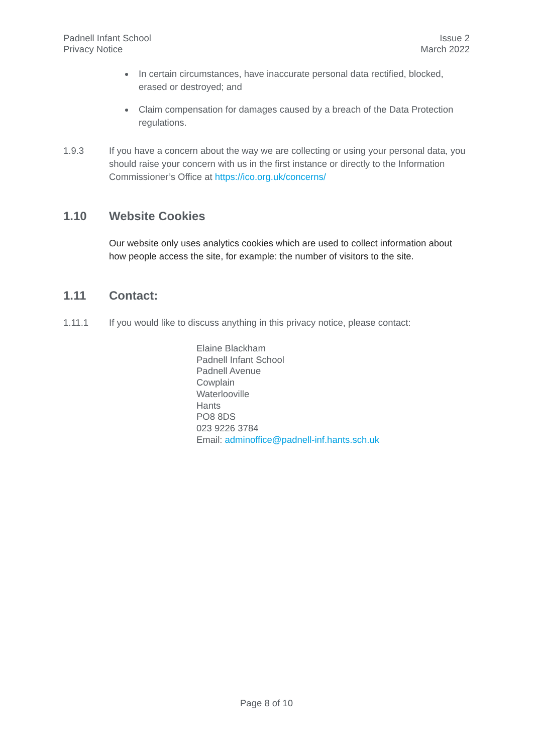Padnell Infant School
Privacy Notice
Issue 2
March 2022
In certain circumstances, have inaccurate personal data rectified, blocked, erased or destroyed; and
Claim compensation for damages caused by a breach of the Data Protection regulations.
1.9.3 If you have a concern about the way we are collecting or using your personal data, you should raise your concern with us in the first instance or directly to the Information Commissioner’s Office at https://ico.org.uk/concerns/
1.10 Website Cookies
Our website only uses analytics cookies which are used to collect information about how people access the site, for example: the number of visitors to the site.
1.11 Contact:
1.11.1 If you would like to discuss anything in this privacy notice, please contact:
Elaine Blackham
Padnell Infant School
Padnell Avenue
Cowplain
Waterlooville
Hants
PO8 8DS
023 9226 3784
Email: adminoffice@padnell-inf.hants.sch.uk
Page 8 of 10